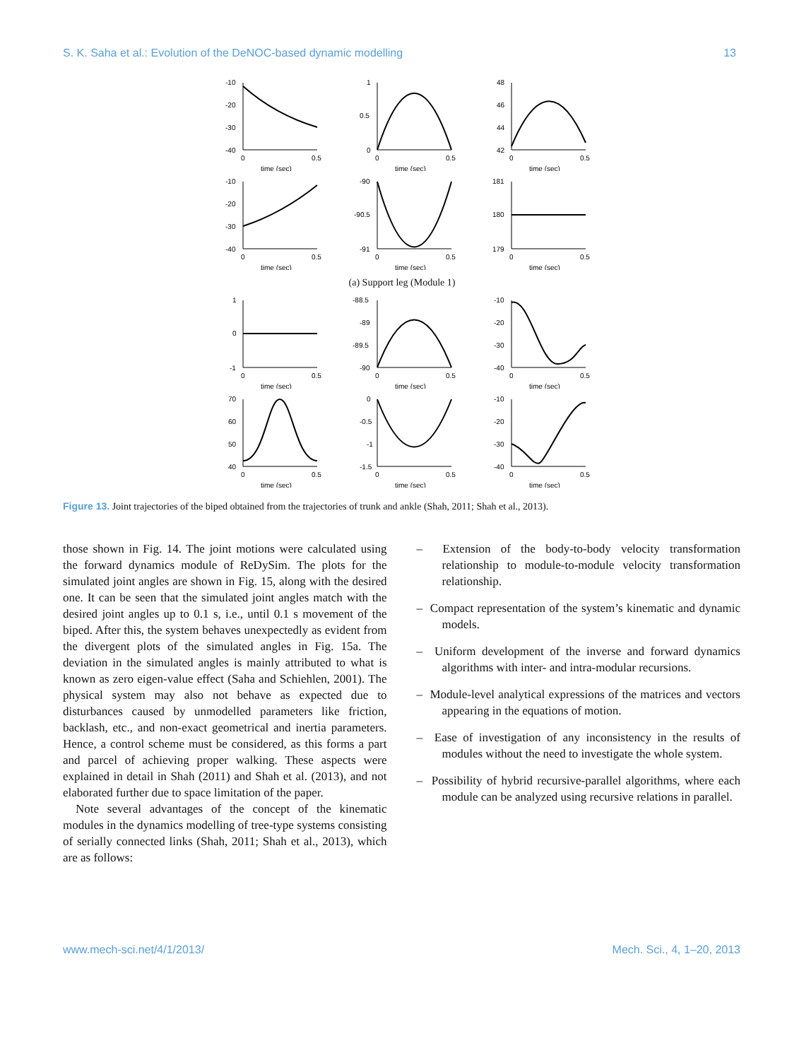S. K. Saha et al.: Evolution of the DeNOC-based dynamic modelling 13
-10
-20
-30
-40
0
0.5
time (sec)
1
0.5
0
0
0.5
time (sec)
48
46
44
42
0
0.5
time (sec)
-10
-20
-30
-40
0
0.5
time (sec)
-90
-90.5
-91
0
0.5
time (sec)
181
180
179
0
0.5
time (sec)
(a) Support leg (Module 1)
1
0
-1
0
0.5
time (sec)
-88.5
-89
-89.5
-90
0
0.5
time (sec)
-10
-20
-30
-40
0
0.5
time (sec)
70
60
50
40
0
0.5
time (sec)
0
-0.5
-1
-1.5
0
0.5
time (sec)
-10
-20
-30
-40
0
0.5
time (sec)
Figure 13. Joint trajectories of the biped obtained from the trajectories of trunk and ankle (Shah, 2011; Shah et al., 2013).
those shown in Fig. 14. The joint motions were calculated using the forward dynamics module of ReDySim. The plots for the simulated joint angles are shown in Fig. 15, along with the desired one. It can be seen that the simulated joint angles match with the desired joint angles up to 0.1 s, i.e., until 0.1 s movement of the biped. After this, the system behaves unexpectedly as evident from the divergent plots of the simulated angles in Fig. 15a. The deviation in the simulated angles is mainly attributed to what is known as zero eigen-value effect (Saha and Schiehlen, 2001). The physical system may also not behave as expected due to disturbances caused by unmodelled parameters like friction, backlash, etc., and non-exact geometrical and inertia parameters. Hence, a control scheme must be considered, as this forms a part and parcel of achieving proper walking. These aspects were explained in detail in Shah (2011) and Shah et al. (2013), and not elaborated further due to space limitation of the paper.
Note several advantages of the concept of the kinematic modules in the dynamics modelling of tree-type systems consisting of serially connected links (Shah, 2011; Shah et al., 2013), which are as follows:
– Extension of the body-to-body velocity transformation relationship to module-to-module velocity transformation relationship.
– Compact representation of the system’s kinematic and dynamic models.
– Uniform development of the inverse and forward dynamics algorithms with inter- and intra-modular recursions.
– Module-level analytical expressions of the matrices and vectors appearing in the equations of motion.
– Ease of investigation of any inconsistency in the results of modules without the need to investigate the whole system.
– Possibility of hybrid recursive-parallel algorithms, where each module can be analyzed using recursive relations in parallel.
www.mech-sci.net/4/1/2013/ Mech. Sci., 4, 1–20, 2013